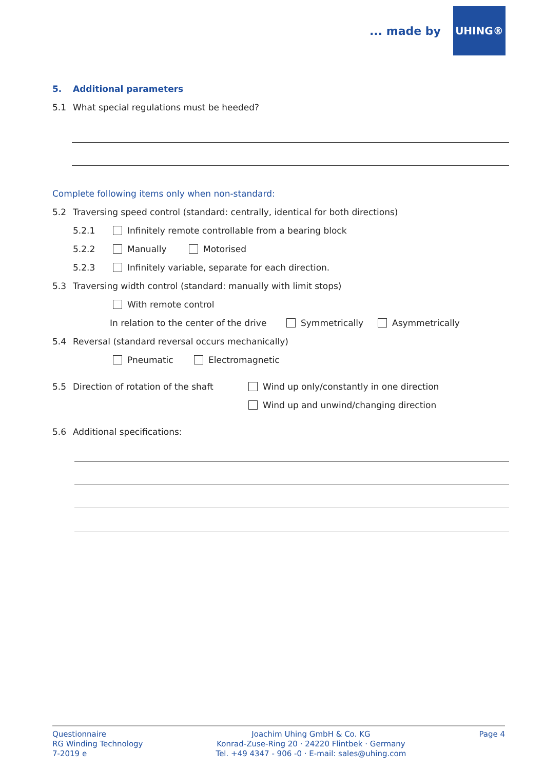... made by
UHING®
5. Additional parameters
5.1 What special regulations must be heeded?
Complete following items only when non-standard:
5.2 Traversing speed control (standard: centrally, identical for both directions)
5.2.1 Infinitely remote controllable from a bearing block
5.2.2 Manually Motorised
5.2.3 Infinitely variable, separate for each direction.
5.3 Traversing width control (standard: manually with limit stops)
With remote control
In relation to the center of the drive Symmetrically Asymmetrically
5.4 Reversal (standard reversal occurs mechanically)
Pneumatic Electromagnetic
5.5 Direction of rotation of the shaft Wind up only/constantly in one direction
Wind up and unwind/changing direction
5.6 Additional specifications:
Questionnaire
RG Winding Technology
7-2019 e
Joachim Uhing GmbH & Co. KG
Konrad-Zuse-Ring 20 · 24220 Flintbek · Germany
Tel. +49 4347 - 906 -0 · E-mail: sales@uhing.com
Page 4